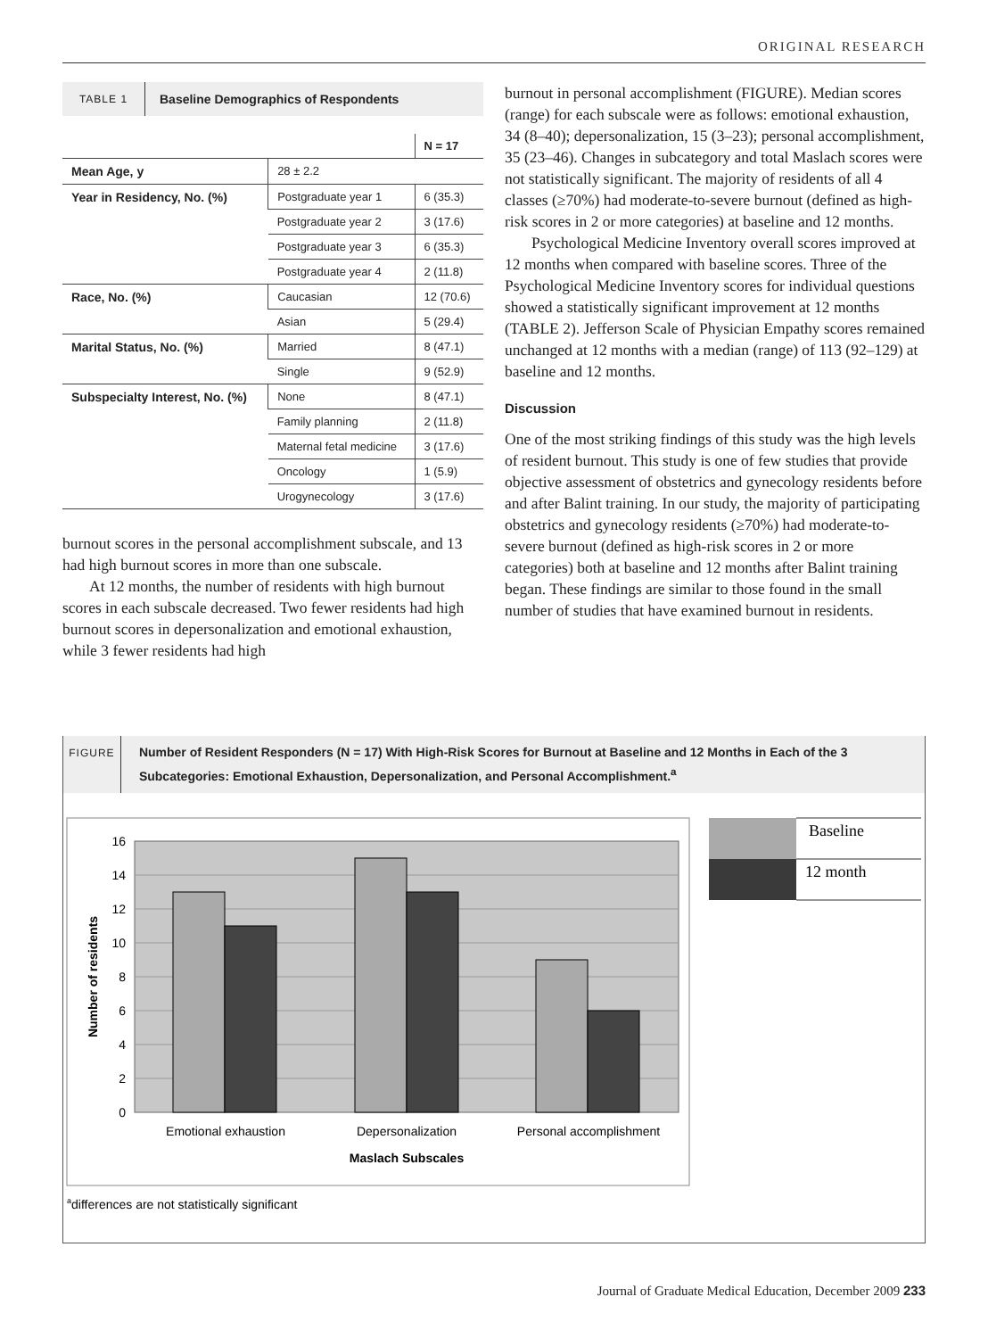ORIGINAL RESEARCH
TABLE 1
Baseline Demographics of Respondents
| | | N = 17 |
| --- | --- | --- |
| Mean Age, y | 28 ± 2.2 | |
| Year in Residency, No. (%) | Postgraduate year 1 | 6 (35.3) |
| | Postgraduate year 2 | 3 (17.6) |
| | Postgraduate year 3 | 6 (35.3) |
| | Postgraduate year 4 | 2 (11.8) |
| Race, No. (%) | Caucasian | 12 (70.6) |
| | Asian | 5 (29.4) |
| Marital Status, No. (%) | Married | 8 (47.1) |
| | Single | 9 (52.9) |
| Subspecialty Interest, No. (%) | None | 8 (47.1) |
| | Family planning | 2 (11.8) |
| | Maternal fetal medicine | 3 (17.6) |
| | Oncology | 1 (5.9) |
| | Urogynecology | 3 (17.6) |
burnout scores in the personal accomplishment subscale, and 13 had high burnout scores in more than one subscale.
At 12 months, the number of residents with high burnout scores in each subscale decreased. Two fewer residents had high burnout scores in depersonalization and emotional exhaustion, while 3 fewer residents had high
burnout in personal accomplishment (FIGURE). Median scores (range) for each subscale were as follows: emotional exhaustion, 34 (8–40); depersonalization, 15 (3–23); personal accomplishment, 35 (23–46). Changes in subcategory and total Maslach scores were not statistically significant. The majority of residents of all 4 classes (≥70%) had moderate-to-severe burnout (defined as high-risk scores in 2 or more categories) at baseline and 12 months.
Psychological Medicine Inventory overall scores improved at 12 months when compared with baseline scores. Three of the Psychological Medicine Inventory scores for individual questions showed a statistically significant improvement at 12 months (TABLE 2). Jefferson Scale of Physician Empathy scores remained unchanged at 12 months with a median (range) of 113 (92–129) at baseline and 12 months.
Discussion
One of the most striking findings of this study was the high levels of resident burnout. This study is one of few studies that provide objective assessment of obstetrics and gynecology residents before and after Balint training. In our study, the majority of participating obstetrics and gynecology residents (≥70%) had moderate-to-severe burnout (defined as high-risk scores in 2 or more categories) both at baseline and 12 months after Balint training began. These findings are similar to those found in the small number of studies that have examined burnout in residents.
FIGURE
Number of Resident Responders (N = 17) With High-Risk Scores for Burnout at Baseline and 12 Months in Each of the 3 Subcategories: Emotional Exhaustion, Depersonalization, and Personal Accomplishment.<sup>a</sup>
16
14
12
10
8
6
4
2
0
Emotional exhaustion
Depersonalization
Personal accomplishment
Maslach Subscales
Number of residents
Baseline
12 month
adifferences are not statistically significant
Journal of Graduate Medical Education, December 2009 233